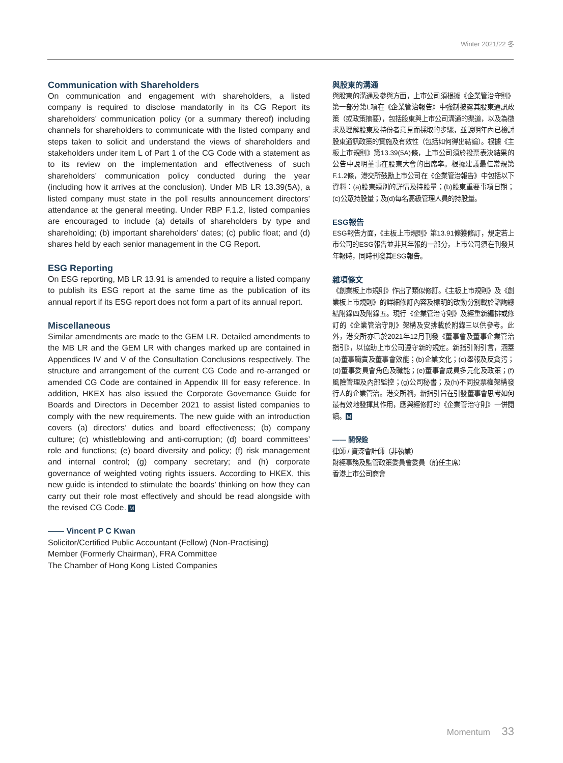Winter 2021/22 冬
Communication with Shareholders
On communication and engagement with shareholders, a listed company is required to disclose mandatorily in its CG Report its shareholders’ communication policy (or a summary thereof) including channels for shareholders to communicate with the listed company and steps taken to solicit and understand the views of shareholders and stakeholders under item L of Part 1 of the CG Code with a statement as to its review on the implementation and effectiveness of such shareholders’ communication policy conducted during the year (including how it arrives at the conclusion). Under MB LR 13.39(5A), a listed company must state in the poll results announcement directors’ attendance at the general meeting. Under RBP F.1.2, listed companies are encouraged to include (a) details of shareholders by type and shareholding; (b) important shareholders’ dates; (c) public float; and (d) shares held by each senior management in the CG Report.
ESG Reporting
On ESG reporting, MB LR 13.91 is amended to require a listed company to publish its ESG report at the same time as the publication of its annual report if its ESG report does not form a part of its annual report.
Miscellaneous
Similar amendments are made to the GEM LR. Detailed amendments to the MB LR and the GEM LR with changes marked up are contained in Appendices IV and V of the Consultation Conclusions respectively. The structure and arrangement of the current CG Code and re-arranged or amended CG Code are contained in Appendix III for easy reference. In addition, HKEX has also issued the Corporate Governance Guide for Boards and Directors in December 2021 to assist listed companies to comply with the new requirements. The new guide with an introduction covers (a) directors’ duties and board effectiveness; (b) company culture; (c) whistleblowing and anti-corruption; (d) board committees’ role and functions; (e) board diversity and policy; (f) risk management and internal control; (g) company secretary; and (h) corporate governance of weighted voting rights issuers. According to HKEX, this new guide is intended to stimulate the boards’ thinking on how they can carry out their role most effectively and should be read alongside with the revised CG Code. M
—— Vincent P C Kwan
Solicitor/Certified Public Accountant (Fellow) (Non-Practising)
Member (Formerly Chairman), FRA Committee
The Chamber of Hong Kong Listed Companies
與股東的溝通
與股東的溝通及參與方面，上市公司須根據《企業管治守則》第一部分第L項在《企業管治報告》中強制披露其股東通訊政策（或政策摘要），包括股東與上市公司溝通的渠道，以及為徵求及理解股東及持份者意見而採取的步驟，並說明年內已檢討股東通訊政策的實施及有效性（包括如何得出結論）。根據《主板上市規則》第13.39(5A)條，上市公司須於投票表決結果的公告中說明董事在股東大會的出席率。根據建議最佳常規第F.1.2條，港交所鼓勵上市公司在《企業管治報告》中包括以下資料：(a)股東類別的詳情及持股量；(b)股東重要事項日期；(c)公眾持股量；及(d)每名高級管理人員的持股量。
ESG報告
ESG報告方面，《主板上市規則》第13.91條獲修訂，規定若上市公司的ESG報告並非其年報的一部分，上市公司須在刊發其年報時，同時刊發其ESG報告。
雜項條文
《創業板上市規則》作出了類似修訂。《主板上市規則》及《創業板上市規則》的詳細修訂內容及標明的改動分別載於諮詢總結附錄四及附錄五。現行《企業管治守則》及經重新編排或修訂的《企業管治守則》架構及安排載於附錄三以供參考。此外，港交所亦已於2021年12月刊發《董事會及董事企業管治指引》，以協助上市公司遵守新的規定。新指引附引言，涵蓋(a)董事職責及董事會效能；(b)企業文化；(c)舉報及反貪污；(d)董事委員會角色及職能；(e)董事會成員多元化及政策；(f)風險管理及內部監控；(g)公司秘書；及(h)不同投票權架構發行人的企業管治。港交所稱，新指引旨在引發董事會思考如何最有效地發揮其作用，應與經修訂的《企業管治守則》一併閱讀。M
—— 關保銓
律師 / 資深會計師（非執業）
財經事務及監管政策委員會委員（前任主席）
香港上市公司商會
Momentum 33